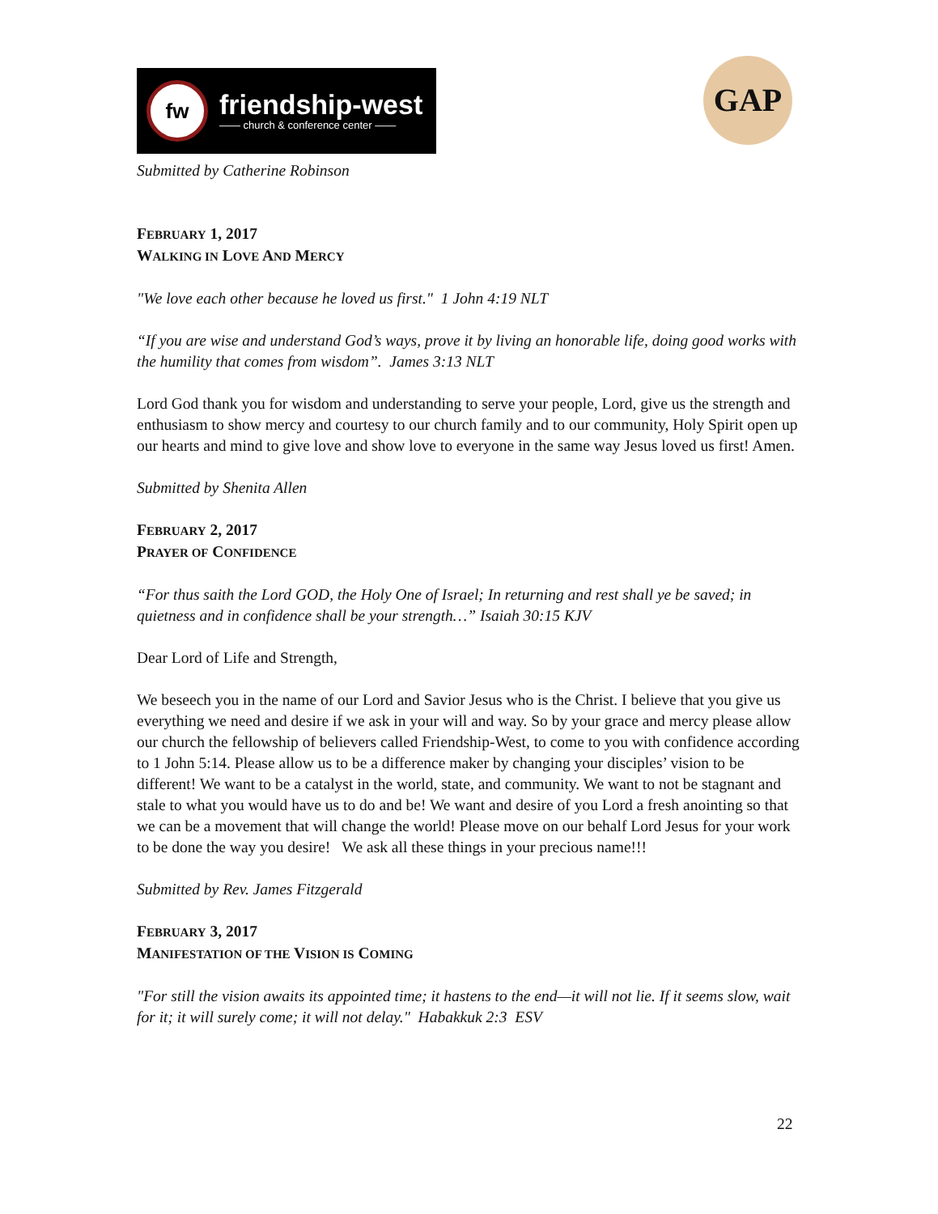fw
friendship-west
—— church & conference center ——
GAP
Submitted by Catherine Robinson
FEBRUARY 1, 2017
WALKING IN LOVE AND MERCY
"We love each other because he loved us first." 1 John 4:19 NLT
“If you are wise and understand God’s ways, prove it by living an honorable life, doing good works with the humility that comes from wisdom”. James 3:13 NLT
Lord God thank you for wisdom and understanding to serve your people, Lord, give us the strength and enthusiasm to show mercy and courtesy to our church family and to our community, Holy Spirit open up our hearts and mind to give love and show love to everyone in the same way Jesus loved us first! Amen.
Submitted by Shenita Allen
FEBRUARY 2, 2017
PRAYER OF CONFIDENCE
“For thus saith the Lord GOD, the Holy One of Israel; In returning and rest shall ye be saved; in quietness and in confidence shall be your strength…” Isaiah 30:15 KJV
Dear Lord of Life and Strength,
We beseech you in the name of our Lord and Savior Jesus who is the Christ. I believe that you give us everything we need and desire if we ask in your will and way. So by your grace and mercy please allow our church the fellowship of believers called Friendship-West, to come to you with confidence according to 1 John 5:14. Please allow us to be a difference maker by changing your disciples’ vision to be different! We want to be a catalyst in the world, state, and community. We want to not be stagnant and stale to what you would have us to do and be! We want and desire of you Lord a fresh anointing so that we can be a movement that will change the world! Please move on our behalf Lord Jesus for your work to be done the way you desire! We ask all these things in your precious name!!!
Submitted by Rev. James Fitzgerald
FEBRUARY 3, 2017
MANIFESTATION OF THE VISION IS COMING
"For still the vision awaits its appointed time; it hastens to the end—it will not lie. If it seems slow, wait for it; it will surely come; it will not delay." Habakkuk 2:3 ESV
22